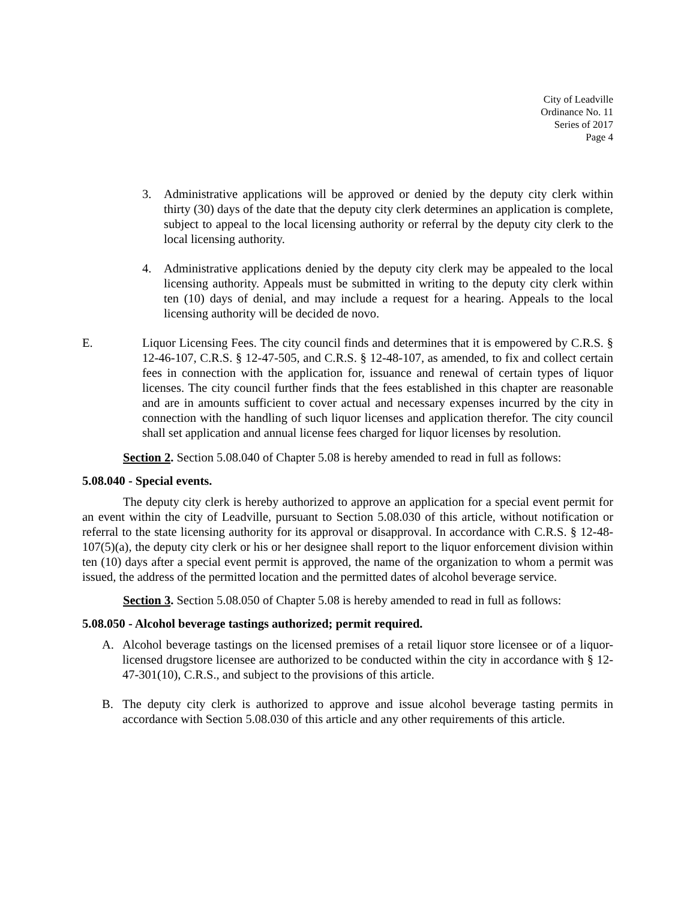City of Leadville
Ordinance No. 11
Series of 2017
Page 4
3. Administrative applications will be approved or denied by the deputy city clerk within thirty (30) days of the date that the deputy city clerk determines an application is complete, subject to appeal to the local licensing authority or referral by the deputy city clerk to the local licensing authority.
4. Administrative applications denied by the deputy city clerk may be appealed to the local licensing authority. Appeals must be submitted in writing to the deputy city clerk within ten (10) days of denial, and may include a request for a hearing. Appeals to the local licensing authority will be decided de novo.
E. Liquor Licensing Fees. The city council finds and determines that it is empowered by C.R.S. § 12-46-107, C.R.S. § 12-47-505, and C.R.S. § 12-48-107, as amended, to fix and collect certain fees in connection with the application for, issuance and renewal of certain types of liquor licenses. The city council further finds that the fees established in this chapter are reasonable and are in amounts sufficient to cover actual and necessary expenses incurred by the city in connection with the handling of such liquor licenses and application therefor. The city council shall set application and annual license fees charged for liquor licenses by resolution.
Section 2. Section 5.08.040 of Chapter 5.08 is hereby amended to read in full as follows:
5.08.040 - Special events.
The deputy city clerk is hereby authorized to approve an application for a special event permit for an event within the city of Leadville, pursuant to Section 5.08.030 of this article, without notification or referral to the state licensing authority for its approval or disapproval. In accordance with C.R.S. § 12-48-107(5)(a), the deputy city clerk or his or her designee shall report to the liquor enforcement division within ten (10) days after a special event permit is approved, the name of the organization to whom a permit was issued, the address of the permitted location and the permitted dates of alcohol beverage service.
Section 3. Section 5.08.050 of Chapter 5.08 is hereby amended to read in full as follows:
5.08.050 - Alcohol beverage tastings authorized; permit required.
A. Alcohol beverage tastings on the licensed premises of a retail liquor store licensee or of a liquor-licensed drugstore licensee are authorized to be conducted within the city in accordance with § 12-47-301(10), C.R.S., and subject to the provisions of this article.
B. The deputy city clerk is authorized to approve and issue alcohol beverage tasting permits in accordance with Section 5.08.030 of this article and any other requirements of this article.